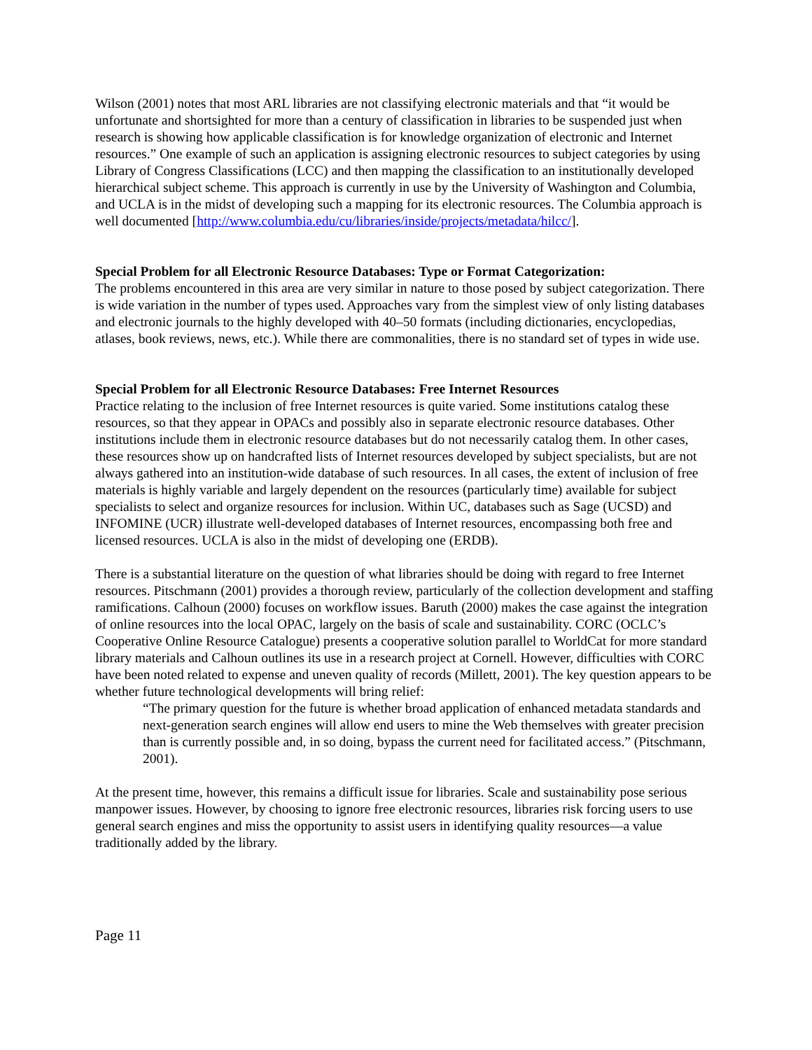Wilson (2001) notes that most ARL libraries are not classifying electronic materials and that “it would be unfortunate and shortsighted for more than a century of classification in libraries to be suspended just when research is showing how applicable classification is for knowledge organization of electronic and Internet resources.” One example of such an application is assigning electronic resources to subject categories by using Library of Congress Classifications (LCC) and then mapping the classification to an institutionally developed hierarchical subject scheme. This approach is currently in use by the University of Washington and Columbia, and UCLA is in the midst of developing such a mapping for its electronic resources. The Columbia approach is well documented [http://www.columbia.edu/cu/libraries/inside/projects/metadata/hilcc/].
Special Problem for all Electronic Resource Databases: Type or Format Categorization:
The problems encountered in this area are very similar in nature to those posed by subject categorization. There is wide variation in the number of types used. Approaches vary from the simplest view of only listing databases and electronic journals to the highly developed with 40–50 formats (including dictionaries, encyclopedias, atlases, book reviews, news, etc.). While there are commonalities, there is no standard set of types in wide use.
Special Problem for all Electronic Resource Databases: Free Internet Resources
Practice relating to the inclusion of free Internet resources is quite varied. Some institutions catalog these resources, so that they appear in OPACs and possibly also in separate electronic resource databases. Other institutions include them in electronic resource databases but do not necessarily catalog them. In other cases, these resources show up on handcrafted lists of Internet resources developed by subject specialists, but are not always gathered into an institution-wide database of such resources. In all cases, the extent of inclusion of free materials is highly variable and largely dependent on the resources (particularly time) available for subject specialists to select and organize resources for inclusion. Within UC, databases such as Sage (UCSD) and INFOMINE (UCR) illustrate well-developed databases of Internet resources, encompassing both free and licensed resources. UCLA is also in the midst of developing one (ERDB).
There is a substantial literature on the question of what libraries should be doing with regard to free Internet resources. Pitschmann (2001) provides a thorough review, particularly of the collection development and staffing ramifications. Calhoun (2000) focuses on workflow issues. Baruth (2000) makes the case against the integration of online resources into the local OPAC, largely on the basis of scale and sustainability. CORC (OCLC’s Cooperative Online Resource Catalogue) presents a cooperative solution parallel to WorldCat for more standard library materials and Calhoun outlines its use in a research project at Cornell. However, difficulties with CORC have been noted related to expense and uneven quality of records (Millett, 2001). The key question appears to be whether future technological developments will bring relief:
“The primary question for the future is whether broad application of enhanced metadata standards and next-generation search engines will allow end users to mine the Web themselves with greater precision than is currently possible and, in so doing, bypass the current need for facilitated access.” (Pitschmann, 2001).
At the present time, however, this remains a difficult issue for libraries. Scale and sustainability pose serious manpower issues. However, by choosing to ignore free electronic resources, libraries risk forcing users to use general search engines and miss the opportunity to assist users in identifying quality resources—a value traditionally added by the library.
Page 11